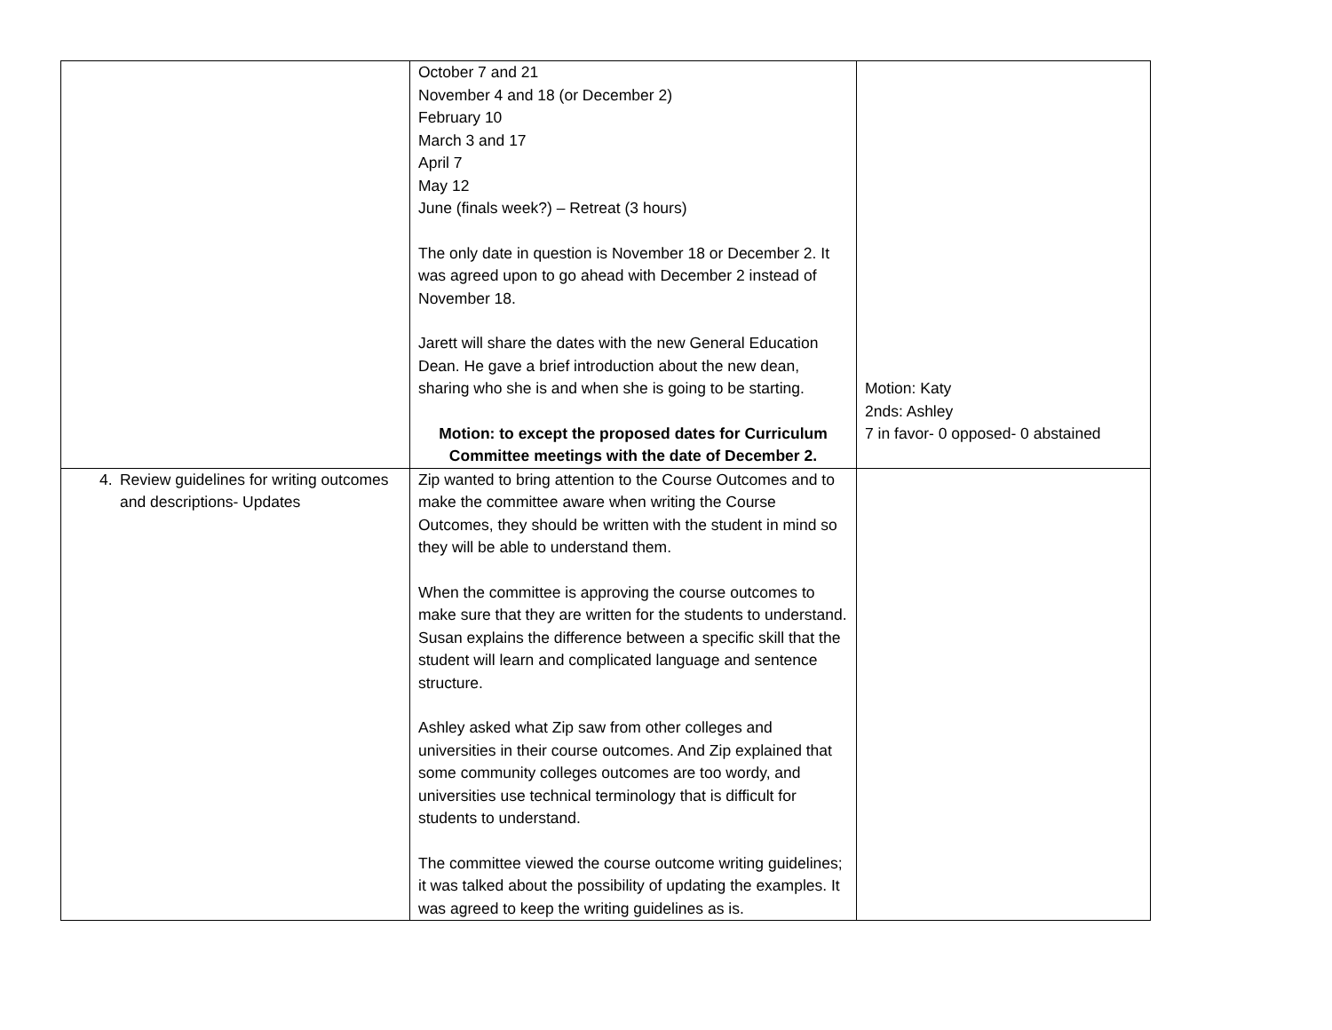| | October 7 and 21 November 4 and 18 (or December 2) February 10 March 3 and 17 April 7 May 12 June (finals week?) – Retreat (3 hours) The only date in question is November 18 or December 2. It was agreed upon to go ahead with December 2 instead of November 18. Jarett will share the dates with the new General Education Dean. He gave a brief introduction about the new dean, sharing who she is and when she is going to be starting. Motion: to except the proposed dates for Curriculum Committee meetings with the date of December 2. | Motion: Katy 2nds: Ashley 7 in favor- 0 opposed- 0 abstained |
| 4. Review guidelines for writing outcomes and descriptions- Updates | Zip wanted to bring attention to the Course Outcomes and to make the committee aware when writing the Course Outcomes, they should be written with the student in mind so they will be able to understand them. When the committee is approving the course outcomes to make sure that they are written for the students to understand. Susan explains the difference between a specific skill that the student will learn and complicated language and sentence structure. Ashley asked what Zip saw from other colleges and universities in their course outcomes. And Zip explained that some community colleges outcomes are too wordy, and universities use technical terminology that is difficult for students to understand. The committee viewed the course outcome writing guidelines; it was talked about the possibility of updating the examples. It was agreed to keep the writing guidelines as is. | |